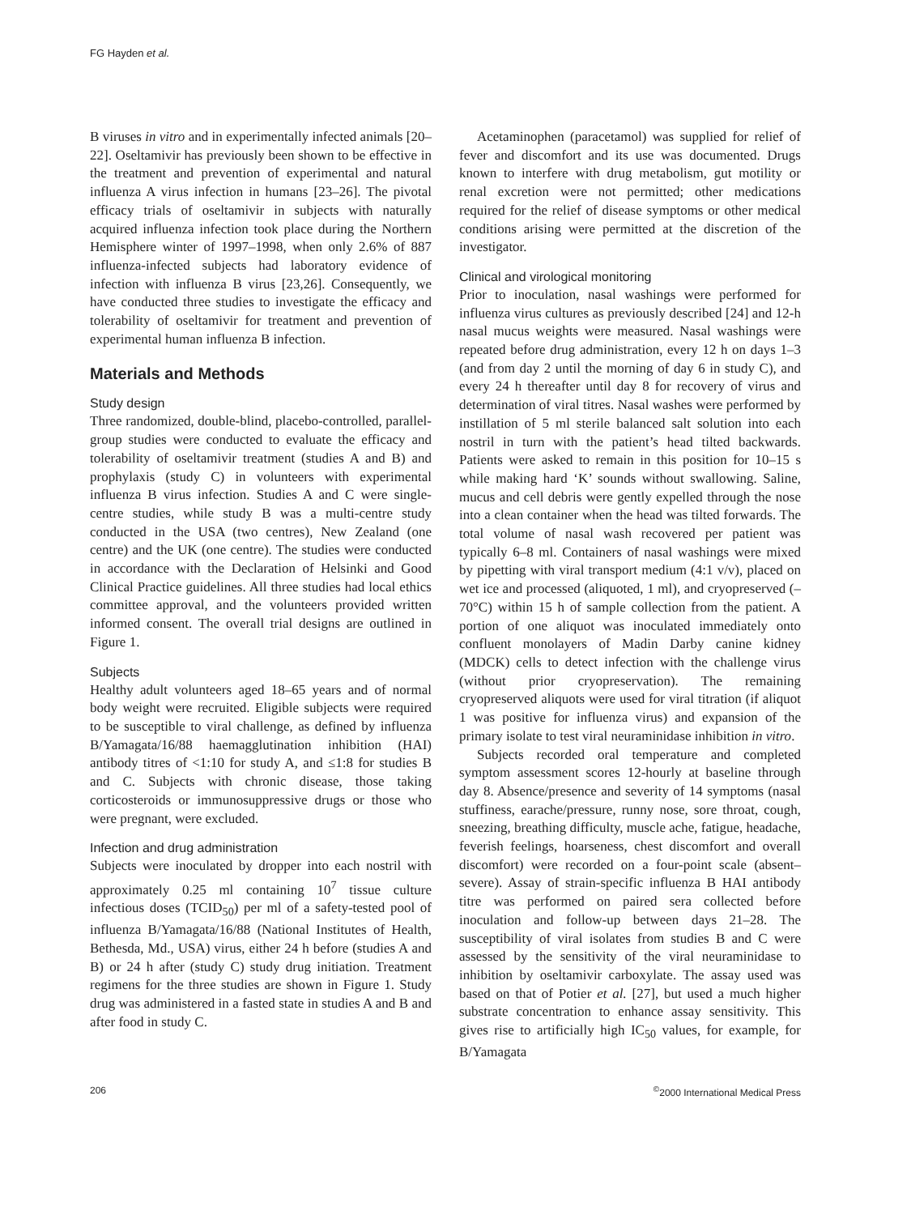FG Hayden et al.
B viruses in vitro and in experimentally infected animals [20–22]. Oseltamivir has previously been shown to be effective in the treatment and prevention of experimental and natural influenza A virus infection in humans [23–26]. The pivotal efficacy trials of oseltamivir in subjects with naturally acquired influenza infection took place during the Northern Hemisphere winter of 1997–1998, when only 2.6% of 887 influenza-infected subjects had laboratory evidence of infection with influenza B virus [23,26]. Consequently, we have conducted three studies to investigate the efficacy and tolerability of oseltamivir for treatment and prevention of experimental human influenza B infection.
Materials and Methods
Study design
Three randomized, double-blind, placebo-controlled, parallel-group studies were conducted to evaluate the efficacy and tolerability of oseltamivir treatment (studies A and B) and prophylaxis (study C) in volunteers with experimental influenza B virus infection. Studies A and C were single-centre studies, while study B was a multi-centre study conducted in the USA (two centres), New Zealand (one centre) and the UK (one centre). The studies were conducted in accordance with the Declaration of Helsinki and Good Clinical Practice guidelines. All three studies had local ethics committee approval, and the volunteers provided written informed consent. The overall trial designs are outlined in Figure 1.
Subjects
Healthy adult volunteers aged 18–65 years and of normal body weight were recruited. Eligible subjects were required to be susceptible to viral challenge, as defined by influenza B/Yamagata/16/88 haemagglutination inhibition (HAI) antibody titres of <1:10 for study A, and ≤1:8 for studies B and C. Subjects with chronic disease, those taking corticosteroids or immunosuppressive drugs or those who were pregnant, were excluded.
Infection and drug administration
Subjects were inoculated by dropper into each nostril with approximately 0.25 ml containing 10<sup>7</sup> tissue culture infectious doses (TCID<sub>50</sub>) per ml of a safety-tested pool of influenza B/Yamagata/16/88 (National Institutes of Health, Bethesda, Md., USA) virus, either 24 h before (studies A and B) or 24 h after (study C) study drug initiation. Treatment regimens for the three studies are shown in Figure 1. Study drug was administered in a fasted state in studies A and B and after food in study C.
Acetaminophen (paracetamol) was supplied for relief of fever and discomfort and its use was documented. Drugs known to interfere with drug metabolism, gut motility or renal excretion were not permitted; other medications required for the relief of disease symptoms or other medical conditions arising were permitted at the discretion of the investigator.
Clinical and virological monitoring
Prior to inoculation, nasal washings were performed for influenza virus cultures as previously described [24] and 12-h nasal mucus weights were measured. Nasal washings were repeated before drug administration, every 12 h on days 1–3 (and from day 2 until the morning of day 6 in study C), and every 24 h thereafter until day 8 for recovery of virus and determination of viral titres. Nasal washes were performed by instillation of 5 ml sterile balanced salt solution into each nostril in turn with the patient’s head tilted backwards. Patients were asked to remain in this position for 10–15 s while making hard ‘K’ sounds without swallowing. Saline, mucus and cell debris were gently expelled through the nose into a clean container when the head was tilted forwards. The total volume of nasal wash recovered per patient was typically 6–8 ml. Containers of nasal washings were mixed by pipetting with viral transport medium (4:1 v/v), placed on wet ice and processed (aliquoted, 1 ml), and cryopreserved (–70°C) within 15 h of sample collection from the patient. A portion of one aliquot was inoculated immediately onto confluent monolayers of Madin Darby canine kidney (MDCK) cells to detect infection with the challenge virus (without prior cryopreservation). The remaining cryopreserved aliquots were used for viral titration (if aliquot 1 was positive for influenza virus) and expansion of the primary isolate to test viral neuraminidase inhibition in vitro.
Subjects recorded oral temperature and completed symptom assessment scores 12-hourly at baseline through day 8. Absence/presence and severity of 14 symptoms (nasal stuffiness, earache/pressure, runny nose, sore throat, cough, sneezing, breathing difficulty, muscle ache, fatigue, headache, feverish feelings, hoarseness, chest discomfort and overall discomfort) were recorded on a four-point scale (absent–severe). Assay of strain-specific influenza B HAI antibody titre was performed on paired sera collected before inoculation and follow-up between days 21–28. The susceptibility of viral isolates from studies B and C were assessed by the sensitivity of the viral neuraminidase to inhibition by oseltamivir carboxylate. The assay used was based on that of Potier et al. [27], but used a much higher substrate concentration to enhance assay sensitivity. This gives rise to artificially high IC<sub>50</sub> values, for example, for B/Yamagata
206<sup>©</sup>2000 International Medical Press